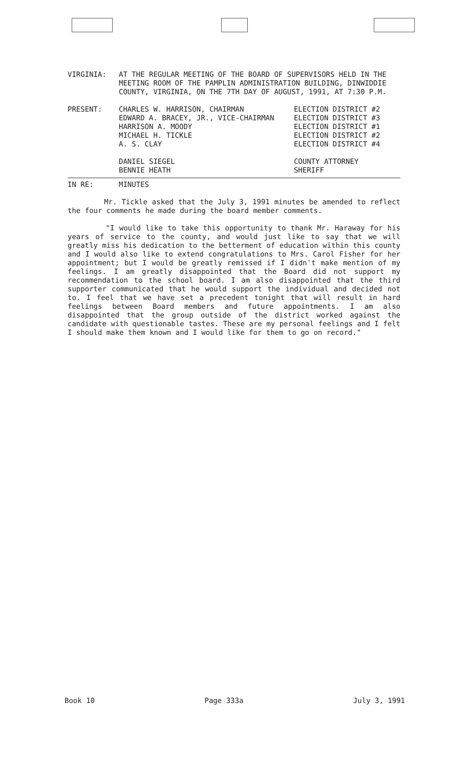| VIRGINIA: | AT THE REGULAR MEETING OF THE BOARD OF SUPERVISORS HELD IN THE MEETING ROOM OF THE PAMPLIN ADMINISTRATION BUILDING, DINWIDDIE COUNTY, VIRGINIA, ON THE 7TH DAY OF AUGUST, 1991, AT 7:30 P.M. | |
| PRESENT: | CHARLES W. HARRISON, CHAIRMAN EDWARD A. BRACEY, JR., VICE-CHAIRMAN HARRISON A. MOODY MICHAEL H. TICKLE A. S. CLAY | ELECTION DISTRICT #2 ELECTION DISTRICT #3 ELECTION DISTRICT #1 ELECTION DISTRICT #2 ELECTION DISTRICT #4 |
| | DANIEL SIEGEL BENNIE HEATH | COUNTY ATTORNEY SHERIFF |
| IN RE: | MINUTES | |
Mr. Tickle asked that the July 3, 1991 minutes be amended to reflect the four comments he made during the board member comments.
"I would like to take this opportunity to thank Mr. Haraway for his years of service to the county, and would just like to say that we will greatly miss his dedication to the betterment of education within this county and I would also like to extend congratulations to Mrs. Carol Fisher for her appointment; but I would be greatly remissed if I didn't make mention of my feelings. I am greatly disappointed that the Board did not support my recommendation to the school board. I am also disappointed that the third supporter communicated that he would support the individual and decided not to. I feel that we have set a precedent tonight that will result in hard feelings between Board members and future appointments. I am also disappointed that the group outside of the district worked against the candidate with questionable tastes. These are my personal feelings and I felt I should make them known and I would like for them to go on record."
Book 10 Page 333a July 3, 1991